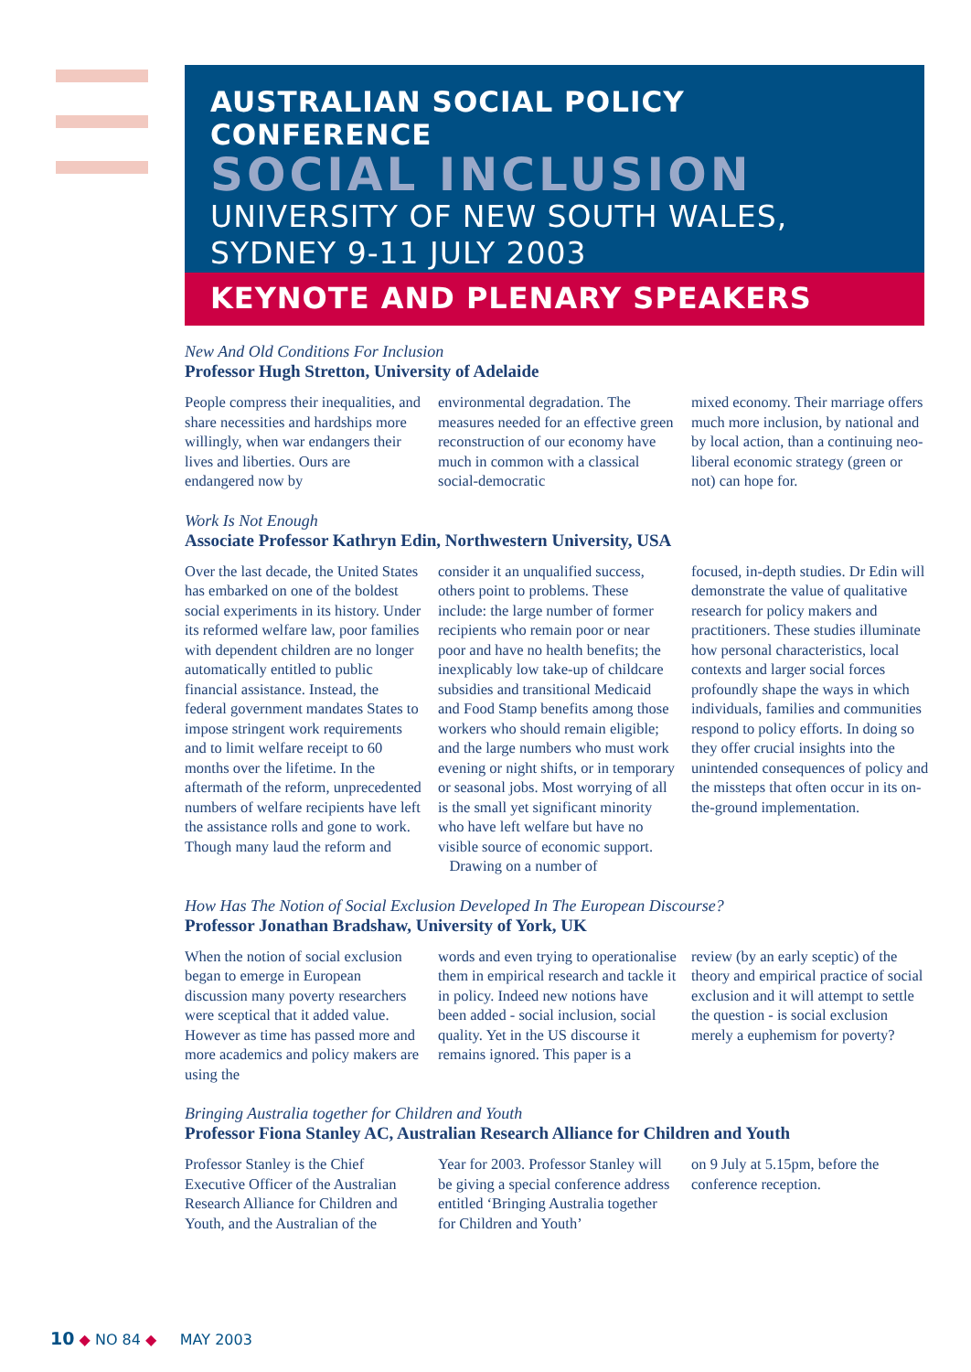AUSTRALIAN SOCIAL POLICY CONFERENCE
SOCIAL INCLUSION
UNIVERSITY OF NEW SOUTH WALES,
SYDNEY 9-11 JULY 2003
KEYNOTE AND PLENARY SPEAKERS
New And Old Conditions For Inclusion
Professor Hugh Stretton, University of Adelaide
People compress their inequalities, and share necessities and hardships more willingly, when war endangers their lives and liberties. Ours are endangered now by
environmental degradation. The measures needed for an effective green reconstruction of our economy have much in common with a classical social-democratic
mixed economy. Their marriage offers much more inclusion, by national and by local action, than a continuing neo-liberal economic strategy (green or not) can hope for.
Work Is Not Enough
Associate Professor Kathryn Edin, Northwestern University, USA
Over the last decade, the United States has embarked on one of the boldest social experiments in its history. Under its reformed welfare law, poor families with dependent children are no longer automatically entitled to public financial assistance. Instead, the federal government mandates States to impose stringent work requirements and to limit welfare receipt to 60 months over the lifetime. In the aftermath of the reform, unprecedented numbers of welfare recipients have left the assistance rolls and gone to work. Though many laud the reform and
consider it an unqualified success, others point to problems. These include: the large number of former recipients who remain poor or near poor and have no health benefits; the inexplicably low take-up of childcare subsidies and transitional Medicaid and Food Stamp benefits among those workers who should remain eligible; and the large numbers who must work evening or night shifts, or in temporary or seasonal jobs. Most worrying of all is the small yet significant minority who have left welfare but have no visible source of economic support.
Drawing on a number of
focused, in-depth studies. Dr Edin will demonstrate the value of qualitative research for policy makers and practitioners. These studies illuminate how personal characteristics, local contexts and larger social forces profoundly shape the ways in which individuals, families and communities respond to policy efforts. In doing so they offer crucial insights into the unintended consequences of policy and the missteps that often occur in its on-the-ground implementation.
How Has The Notion of Social Exclusion Developed In The European Discourse?
Professor Jonathan Bradshaw, University of York, UK
When the notion of social exclusion began to emerge in European discussion many poverty researchers were sceptical that it added value. However as time has passed more and more academics and policy makers are using the
words and even trying to operationalise them in empirical research and tackle it in policy. Indeed new notions have been added - social inclusion, social quality. Yet in the US discourse it remains ignored. This paper is a
review (by an early sceptic) of the theory and empirical practice of social exclusion and it will attempt to settle the question - is social exclusion merely a euphemism for poverty?
Bringing Australia together for Children and Youth
Professor Fiona Stanley AC, Australian Research Alliance for Children and Youth
Professor Stanley is the Chief Executive Officer of the Australian Research Alliance for Children and Youth, and the Australian of the
Year for 2003. Professor Stanley will be giving a special conference address entitled ‘Bringing Australia together for Children and Youth’
on 9 July at 5.15pm, before the conference reception.
10 ◆ NO 84 ◆ MAY 2003